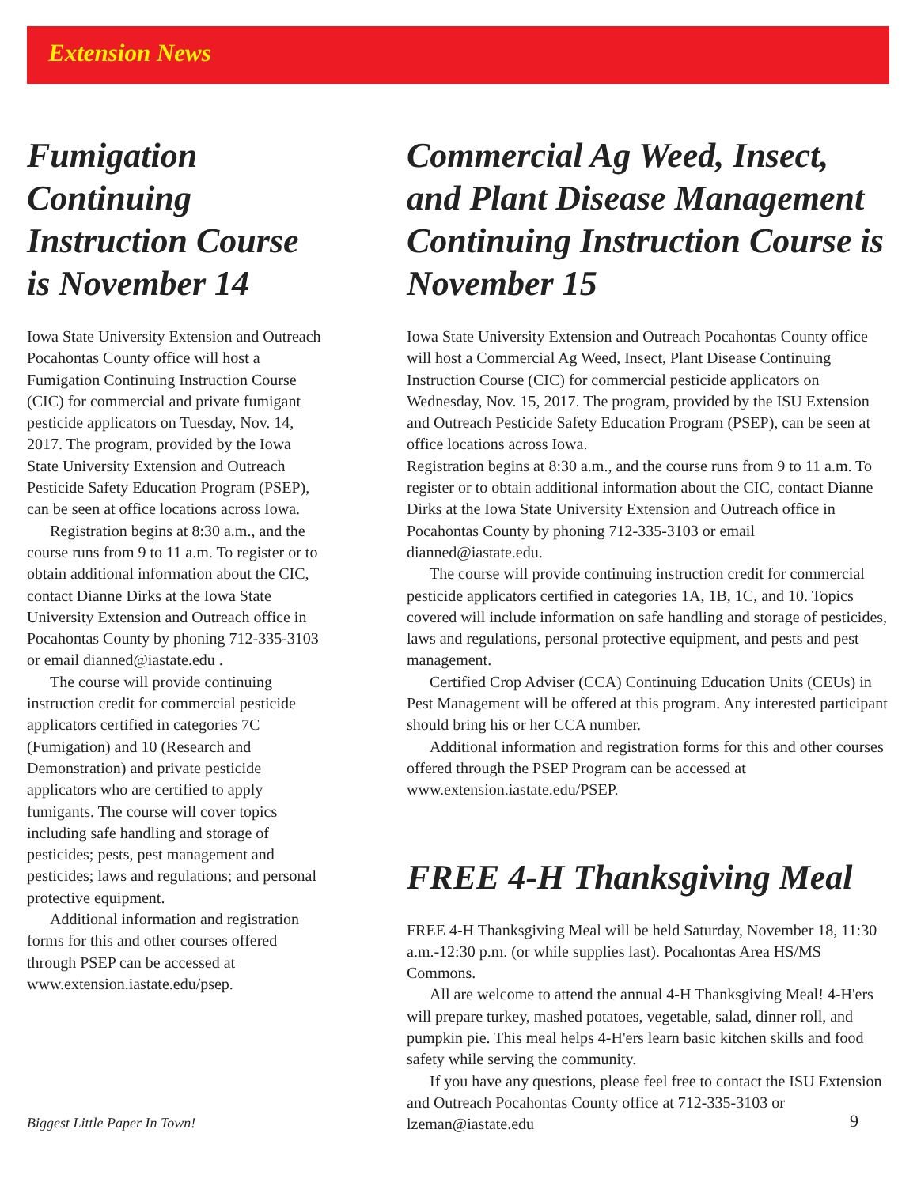Extension News
Fumigation Continuing Instruction Course is November 14
Iowa State University Extension and Outreach Pocahontas County office will host a Fumigation Continuing Instruction Course (CIC) for commercial and private fumigant pesticide applicators on Tuesday, Nov. 14, 2017. The program, provided by the Iowa State University Extension and Outreach Pesticide Safety Education Program (PSEP), can be seen at office locations across Iowa.
Registration begins at 8:30 a.m., and the course runs from 9 to 11 a.m. To register or to obtain additional information about the CIC, contact Dianne Dirks at the Iowa State University Extension and Outreach office in Pocahontas County by phoning 712-335-3103 or email dianned@iastate.edu .
The course will provide continuing instruction credit for commercial pesticide applicators certified in categories 7C (Fumigation) and 10 (Research and Demonstration) and private pesticide applicators who are certified to apply fumigants. The course will cover topics including safe handling and storage of pesticides; pests, pest management and pesticides; laws and regulations; and personal protective equipment.
Additional information and registration forms for this and other courses offered through PSEP can be accessed at www.extension.iastate.edu/psep.
Commercial Ag Weed, Insect, and Plant Disease Management Continuing Instruction Course is November 15
Iowa State University Extension and Outreach Pocahontas County office will host a Commercial Ag Weed, Insect, Plant Disease Continuing Instruction Course (CIC) for commercial pesticide applicators on Wednesday, Nov. 15, 2017. The program, provided by the ISU Extension and Outreach Pesticide Safety Education Program (PSEP), can be seen at office locations across Iowa.
Registration begins at 8:30 a.m., and the course runs from 9 to 11 a.m. To register or to obtain additional information about the CIC, contact Dianne Dirks at the Iowa State University Extension and Outreach office in Pocahontas County by phoning 712-335-3103 or email dianned@iastate.edu.
The course will provide continuing instruction credit for commercial pesticide applicators certified in categories 1A, 1B, 1C, and 10. Topics covered will include information on safe handling and storage of pesticides, laws and regulations, personal protective equipment, and pests and pest management.
Certified Crop Adviser (CCA) Continuing Education Units (CEUs) in Pest Management will be offered at this program. Any interested participant should bring his or her CCA number.
Additional information and registration forms for this and other courses offered through the PSEP Program can be accessed at www.extension.iastate.edu/PSEP.
FREE 4-H Thanksgiving Meal
FREE 4-H Thanksgiving Meal will be held Saturday, November 18, 11:30 a.m.-12:30 p.m. (or while supplies last). Pocahontas Area HS/MS Commons.
All are welcome to attend the annual 4-H Thanksgiving Meal! 4-H'ers will prepare turkey, mashed potatoes, vegetable, salad, dinner roll, and pumpkin pie. This meal helps 4-H'ers learn basic kitchen skills and food safety while serving the community.
If you have any questions, please feel free to contact the ISU Extension and Outreach Pocahontas County office at 712-335-3103 or lzeman@iastate.edu
Biggest Little Paper In Town! 9